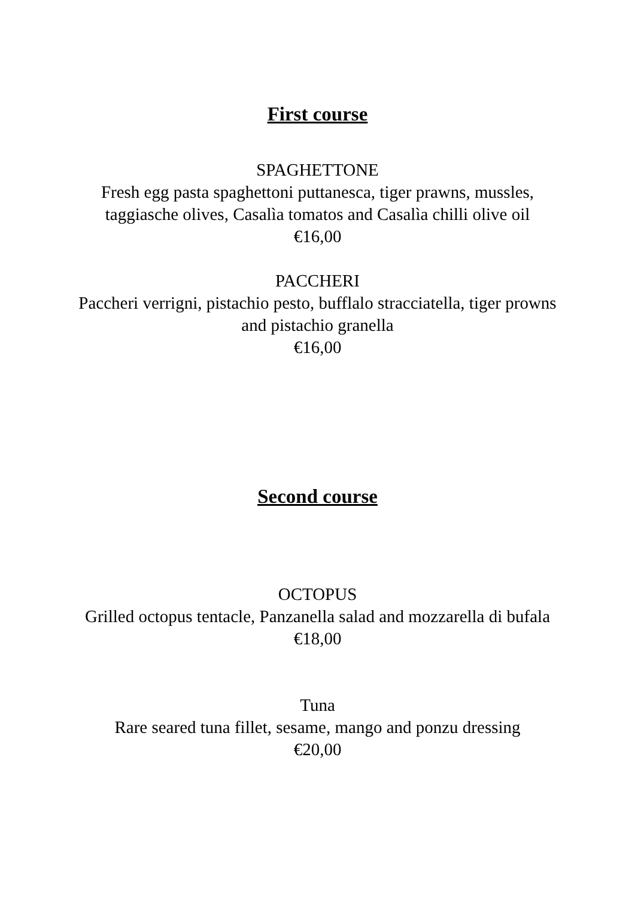First course
SPAGHETTONE
Fresh egg pasta spaghettoni puttanesca, tiger prawns, mussles, taggiasche olives, Casalìa tomatos and Casalìa chilli olive oil
€16,00
PACCHERI
Paccheri verrigni, pistachio pesto, bufflalo stracciatella, tiger prowns and pistachio granella
€16,00
Second course
OCTOPUS
Grilled octopus tentacle, Panzanella salad and mozzarella di bufala
€18,00
Tuna
Rare seared tuna fillet, sesame, mango and ponzu dressing
€20,00